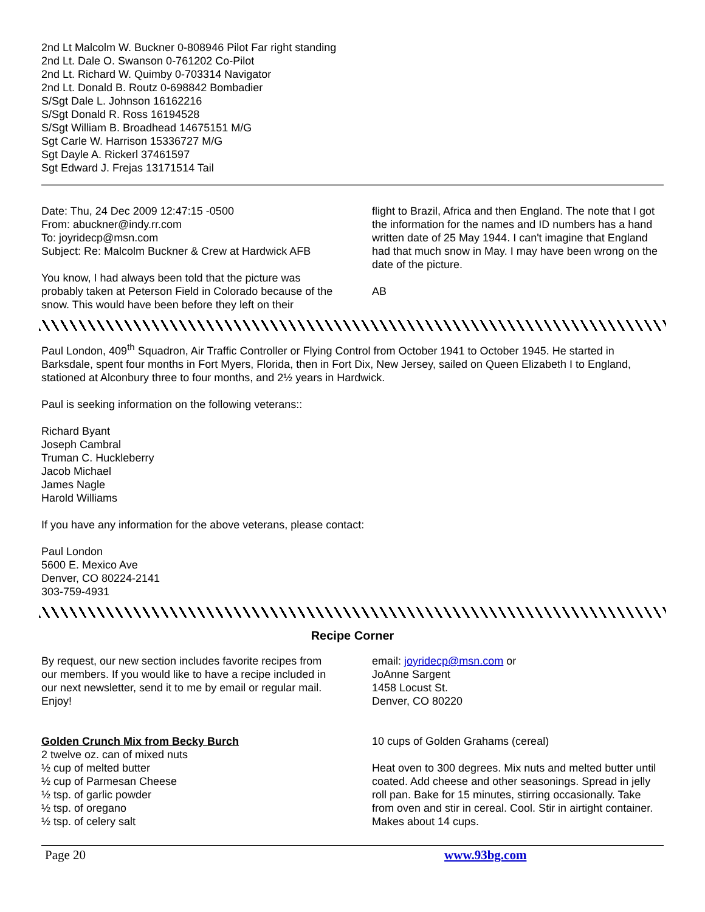2nd Lt Malcolm W. Buckner 0-808946 Pilot Far right standing
2nd Lt. Dale O. Swanson 0-761202 Co-Pilot
2nd Lt. Richard W. Quimby 0-703314 Navigator
2nd Lt. Donald B. Routz 0-698842 Bombadier
S/Sgt Dale L. Johnson 16162216
S/Sgt Donald R. Ross 16194528
S/Sgt William B. Broadhead 14675151 M/G
Sgt Carle W. Harrison 15336727 M/G
Sgt Dayle A. Rickerl 37461597
Sgt Edward J. Frejas 13171514 Tail
Date: Thu, 24 Dec 2009 12:47:15 -0500
From: abuckner@indy.rr.com
To: joyridecp@msn.com
Subject: Re: Malcolm Buckner & Crew at Hardwick AFB
You know, I had always been told that the picture was probably taken at Peterson Field in Colorado because of the snow. This would have been before they left on their
flight to Brazil, Africa and then England. The note that I got the information for the names and ID numbers has a hand written date of 25 May 1944. I can't imagine that England had that much snow in May. I may have been wrong on the date of the picture.
AB
Paul London, 409<sup>th</sup> Squadron, Air Traffic Controller or Flying Control from October 1941 to October 1945. He started in Barksdale, spent four months in Fort Myers, Florida, then in Fort Dix, New Jersey, sailed on Queen Elizabeth I to England, stationed at Alconbury three to four months, and 2½ years in Hardwick.
Paul is seeking information on the following veterans::
Richard Byant
Joseph Cambral
Truman C. Huckleberry
Jacob Michael
James Nagle
Harold Williams
If you have any information for the above veterans, please contact:
Paul London
5600 E. Mexico Ave
Denver, CO 80224-2141
303-759-4931
Recipe Corner
By request, our new section includes favorite recipes from our members. If you would like to have a recipe included in our next newsletter, send it to me by email or regular mail. Enjoy!
email: joyridecp@msn.com or
JoAnne Sargent
1458 Locust St.
Denver, CO 80220
Golden Crunch Mix from Becky Burch
2 twelve oz. can of mixed nuts
½ cup of melted butter
½ cup of Parmesan Cheese
½ tsp. of garlic powder
½ tsp. of oregano
½ tsp. of celery salt
10 cups of Golden Grahams (cereal)
Heat oven to 300 degrees. Mix nuts and melted butter until coated. Add cheese and other seasonings. Spread in jelly roll pan. Bake for 15 minutes, stirring occasionally. Take from oven and stir in cereal. Cool. Stir in airtight container. Makes about 14 cups.
Page 20 www.93bg.com